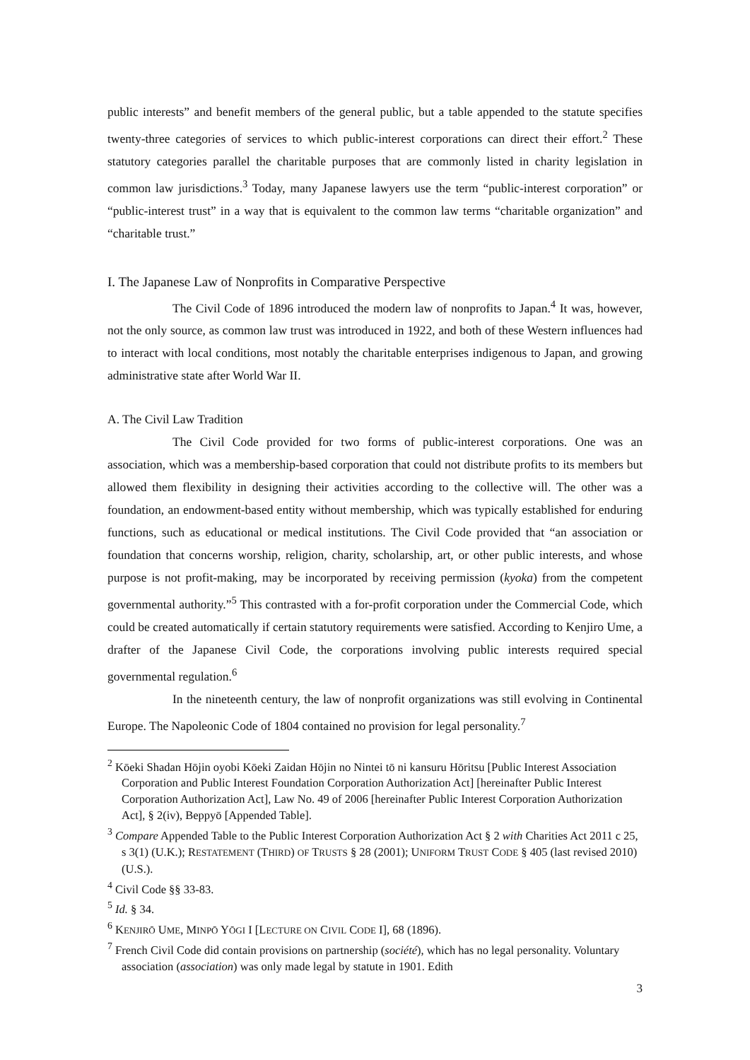public interests” and benefit members of the general public, but a table appended to the statute specifies twenty-three categories of services to which public-interest corporations can direct their effort.<sup>2</sup> These statutory categories parallel the charitable purposes that are commonly listed in charity legislation in common law jurisdictions.<sup>3</sup> Today, many Japanese lawyers use the term “public-interest corporation” or “public-interest trust” in a way that is equivalent to the common law terms “charitable organization” and “charitable trust.”
I. The Japanese Law of Nonprofits in Comparative Perspective
The Civil Code of 1896 introduced the modern law of nonprofits to Japan.<sup>4</sup> It was, however, not the only source, as common law trust was introduced in 1922, and both of these Western influences had to interact with local conditions, most notably the charitable enterprises indigenous to Japan, and growing administrative state after World War II.
A. The Civil Law Tradition
The Civil Code provided for two forms of public-interest corporations. One was an association, which was a membership-based corporation that could not distribute profits to its members but allowed them flexibility in designing their activities according to the collective will. The other was a foundation, an endowment-based entity without membership, which was typically established for enduring functions, such as educational or medical institutions. The Civil Code provided that “an association or foundation that concerns worship, religion, charity, scholarship, art, or other public interests, and whose purpose is not profit-making, may be incorporated by receiving permission (kyoka) from the competent governmental authority.”<sup>5</sup> This contrasted with a for-profit corporation under the Commercial Code, which could be created automatically if certain statutory requirements were satisfied. According to Kenjiro Ume, a drafter of the Japanese Civil Code, the corporations involving public interests required special governmental regulation.<sup>6</sup>
In the nineteenth century, the law of nonprofit organizations was still evolving in Continental Europe. The Napoleonic Code of 1804 contained no provision for legal personality.<sup>7</sup>
<sup>2</sup> Kōeki Shadan Hōjin oyobi Kōeki Zaidan Hōjin no Nintei tō ni kansuru Hōritsu [Public Interest Association Corporation and Public Interest Foundation Corporation Authorization Act] [hereinafter Public Interest Corporation Authorization Act], Law No. 49 of 2006 [hereinafter Public Interest Corporation Authorization Act], § 2(iv), Beppyō [Appended Table].
<sup>3</sup> Compare Appended Table to the Public Interest Corporation Authorization Act § 2 with Charities Act 2011 c 25, s 3(1) (U.K.); RESTATEMENT (THIRD) OF TRUSTS § 28 (2001); UNIFORM TRUST CODE § 405 (last revised 2010) (U.S.).
<sup>4</sup> Civil Code §§ 33-83.
<sup>5</sup> Id. § 34.
<sup>6</sup> KENJIRŌ UME, MINPŌ YŌGI I [LECTURE ON CIVIL CODE I], 68 (1896).
<sup>7</sup> French Civil Code did contain provisions on partnership (société), which has no legal personality. Voluntary association (association) was only made legal by statute in 1901. Edith
3